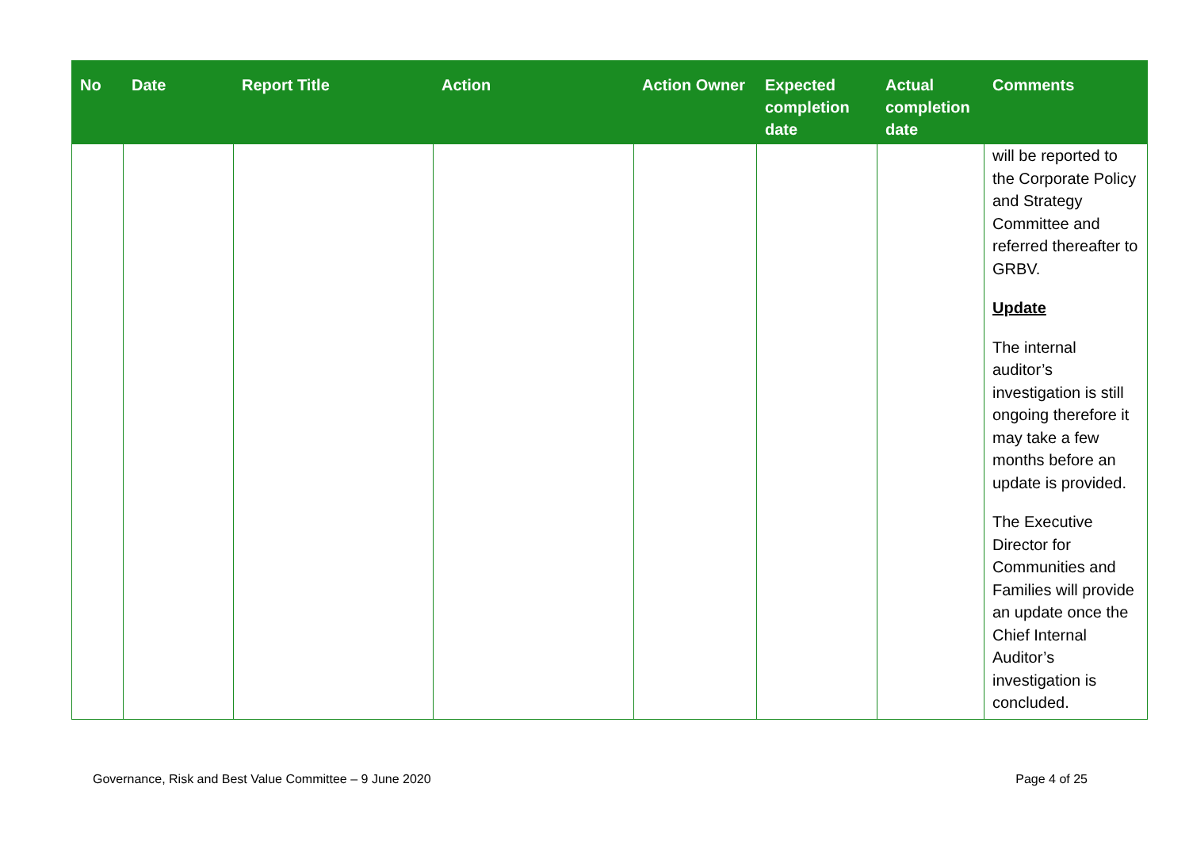| No | Date | Report Title | Action | Action Owner | Expected completion date | Actual completion date | Comments |
| --- | --- | --- | --- | --- | --- | --- | --- |
| | | | | | | | will be reported to the Corporate Policy and Strategy Committee and referred thereafter to GRBV. Update The internal auditor’s investigation is still ongoing therefore it may take a few months before an update is provided. The Executive Director for Communities and Families will provide an update once the Chief Internal Auditor’s investigation is concluded. |
Governance, Risk and Best Value Committee – 9 June 2020 Page 4 of 25